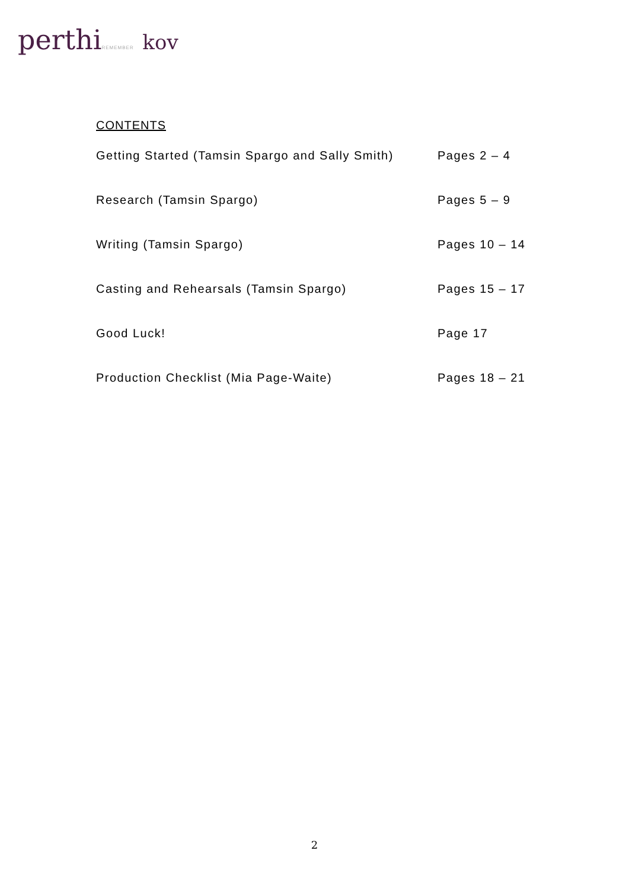perthiREMEMBER kov
CONTENTS
Getting Started (Tamsin Spargo and Sally Smith) Pages 2 – 4
Research (Tamsin Spargo) Pages 5 – 9
Writing (Tamsin Spargo) Pages 10 – 14
Casting and Rehearsals (Tamsin Spargo) Pages 15 – 17
Good Luck! Page 17
Production Checklist (Mia Page-Waite) Pages 18 – 21
2